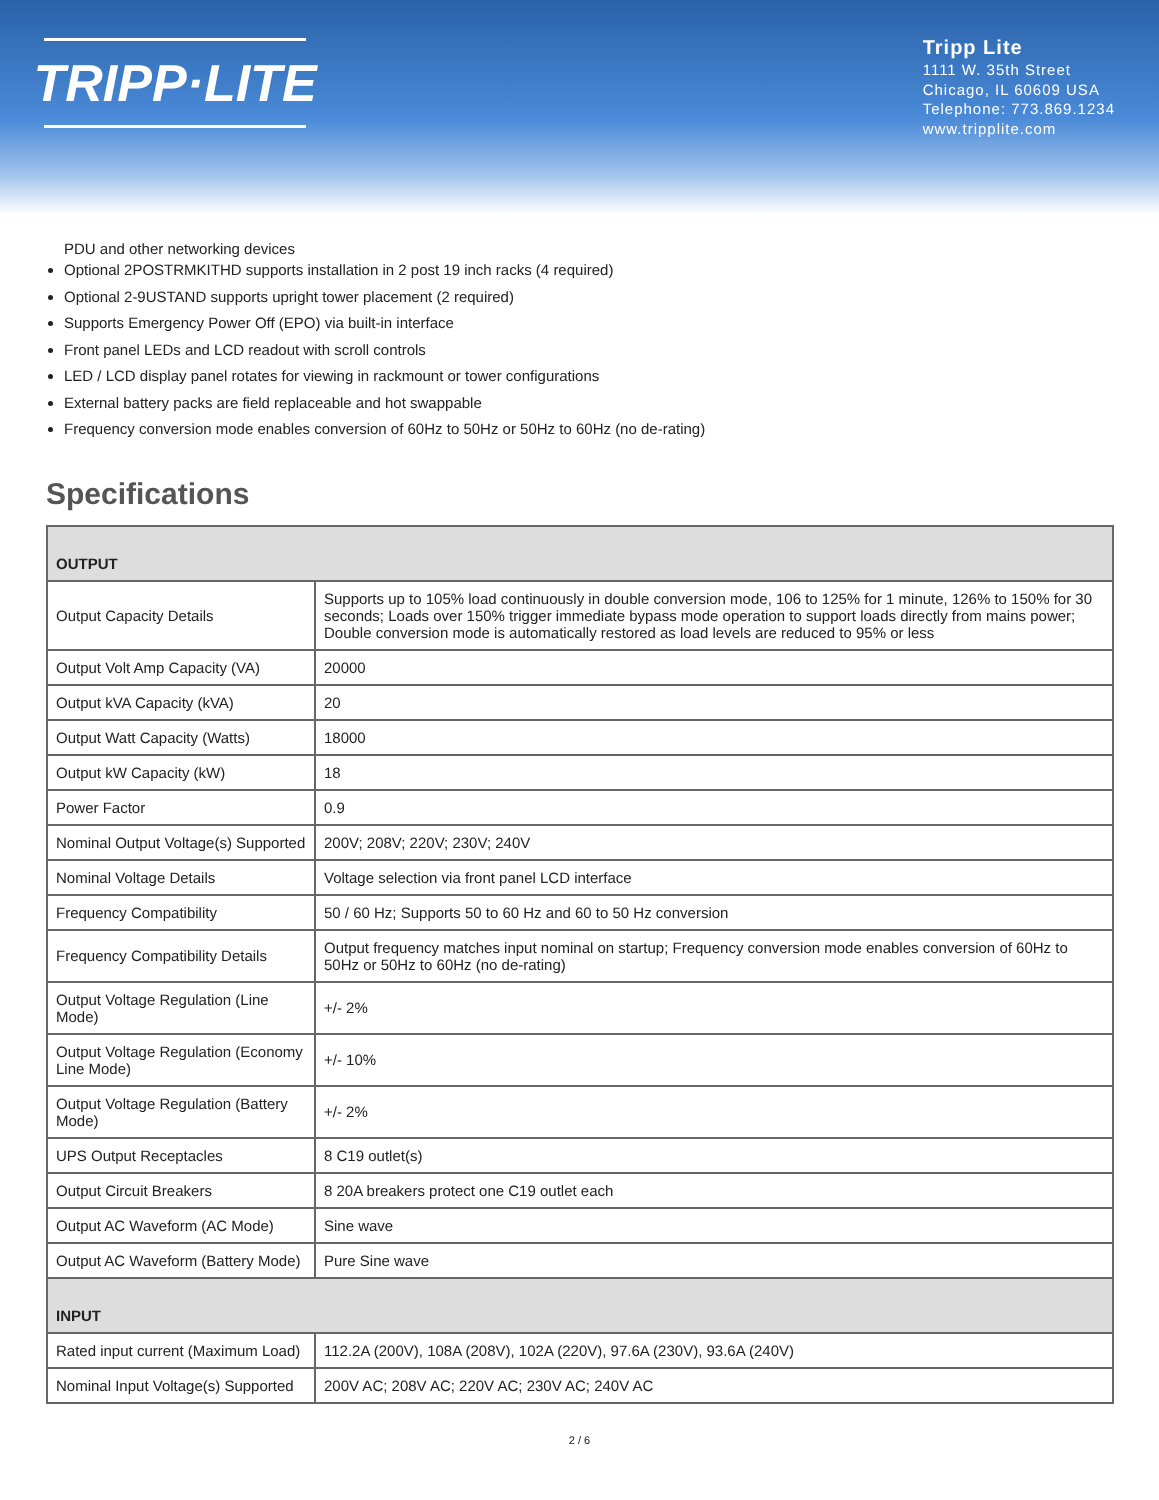TRIPP·LITE
Tripp Lite
1111 W. 35th Street
Chicago, IL 60609 USA
Telephone: 773.869.1234
www.tripplite.com
PDU and other networking devices
Optional 2POSTRMKITHD supports installation in 2 post 19 inch racks (4 required)
Optional 2-9USTAND supports upright tower placement (2 required)
Supports Emergency Power Off (EPO) via built-in interface
Front panel LEDs and LCD readout with scroll controls
LED / LCD display panel rotates for viewing in rackmount or tower configurations
External battery packs are field replaceable and hot swappable
Frequency conversion mode enables conversion of 60Hz to 50Hz or 50Hz to 60Hz (no de-rating)
Specifications
| OUTPUT | |
| --- | --- |
| Output Capacity Details | Supports up to 105% load continuously in double conversion mode, 106 to 125% for 1 minute, 126% to 150% for 30 seconds; Loads over 150% trigger immediate bypass mode operation to support loads directly from mains power; Double conversion mode is automatically restored as load levels are reduced to 95% or less |
| Output Volt Amp Capacity (VA) | 20000 |
| Output kVA Capacity (kVA) | 20 |
| Output Watt Capacity (Watts) | 18000 |
| Output kW Capacity (kW) | 18 |
| Power Factor | 0.9 |
| Nominal Output Voltage(s) Supported | 200V; 208V; 220V; 230V; 240V |
| Nominal Voltage Details | Voltage selection via front panel LCD interface |
| Frequency Compatibility | 50 / 60 Hz; Supports 50 to 60 Hz and 60 to 50 Hz conversion |
| Frequency Compatibility Details | Output frequency matches input nominal on startup; Frequency conversion mode enables conversion of 60Hz to 50Hz or 50Hz to 60Hz (no de-rating) |
| Output Voltage Regulation (Line Mode) | +/- 2% |
| Output Voltage Regulation (Economy Line Mode) | +/- 10% |
| Output Voltage Regulation (Battery Mode) | +/- 2% |
| UPS Output Receptacles | 8 C19 outlet(s) |
| Output Circuit Breakers | 8 20A breakers protect one C19 outlet each |
| Output AC Waveform (AC Mode) | Sine wave |
| Output AC Waveform (Battery Mode) | Pure Sine wave |
| INPUT | |
| Rated input current (Maximum Load) | 112.2A (200V), 108A (208V), 102A (220V), 97.6A (230V), 93.6A (240V) |
| Nominal Input Voltage(s) Supported | 200V AC; 208V AC; 220V AC; 230V AC; 240V AC |
2 / 6